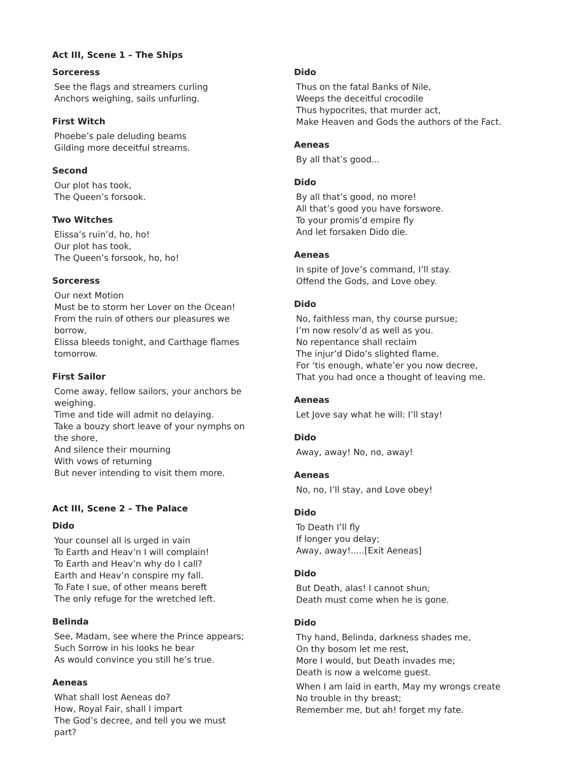Act III, Scene 1 – The Ships
Sorceress
See the flags and streamers curling
Anchors weighing, sails unfurling.
First Witch
Phoebe’s pale deluding beams
Gilding more deceitful streams.
Second
Our plot has took,
The Queen’s forsook.
Two Witches
Elissa’s ruin’d, ho, ho!
Our plot has took,
The Queen’s forsook, ho, ho!
Sorceress
Our next Motion
Must be to storm her Lover on the Ocean!
From the ruin of others our pleasures we borrow,
Elissa bleeds tonight, and Carthage flames tomorrow.
First Sailor
Come away, fellow sailors, your anchors be weighing.
Time and tide will admit no delaying.
Take a bouzy short leave of your nymphs on the shore,
And silence their mourning
With vows of returning
But never intending to visit them more.
Act III, Scene 2 – The Palace
Dido
Your counsel all is urged in vain
To Earth and Heav’n I will complain!
To Earth and Heav’n why do I call?
Earth and Heav’n conspire my fall.
To Fate I sue, of other means bereft
The only refuge for the wretched left.
Belinda
See, Madam, see where the Prince appears;
Such Sorrow in his looks he bear
As would convince you still he’s true.
Aeneas
What shall lost Aeneas do?
How, Royal Fair, shall I impart
The God’s decree, and tell you we must part?
Dido
Thus on the fatal Banks of Nile,
Weeps the deceitful crocodile
Thus hypocrites, that murder act,
Make Heaven and Gods the authors of the Fact.
Aeneas
By all that’s good...
Dido
By all that’s good, no more!
All that’s good you have forswore.
To your promis’d empire fly
And let forsaken Dido die.
Aeneas
In spite of Jove’s command, I’ll stay.
Offend the Gods, and Love obey.
Dido
No, faithless man, thy course pursue;
I’m now resolv’d as well as you.
No repentance shall reclaim
The injur’d Dido’s slighted flame.
For ‘tis enough, whate’er you now decree,
That you had once a thought of leaving me.
Aeneas
Let Jove say what he will: I’ll stay!
Dido
Away, away! No, no, away!
Aeneas
No, no, I’ll stay, and Love obey!
Dido
To Death I’ll fly
If longer you delay;
Away, away!.....[Exit Aeneas]
Dido
But Death, alas! I cannot shun;
Death must come when he is gone.
Dido
Thy hand, Belinda, darkness shades me,
On thy bosom let me rest,
More I would, but Death invades me;
Death is now a welcome guest.
When I am laid in earth, May my wrongs create
No trouble in thy breast;
Remember me, but ah! forget my fate.